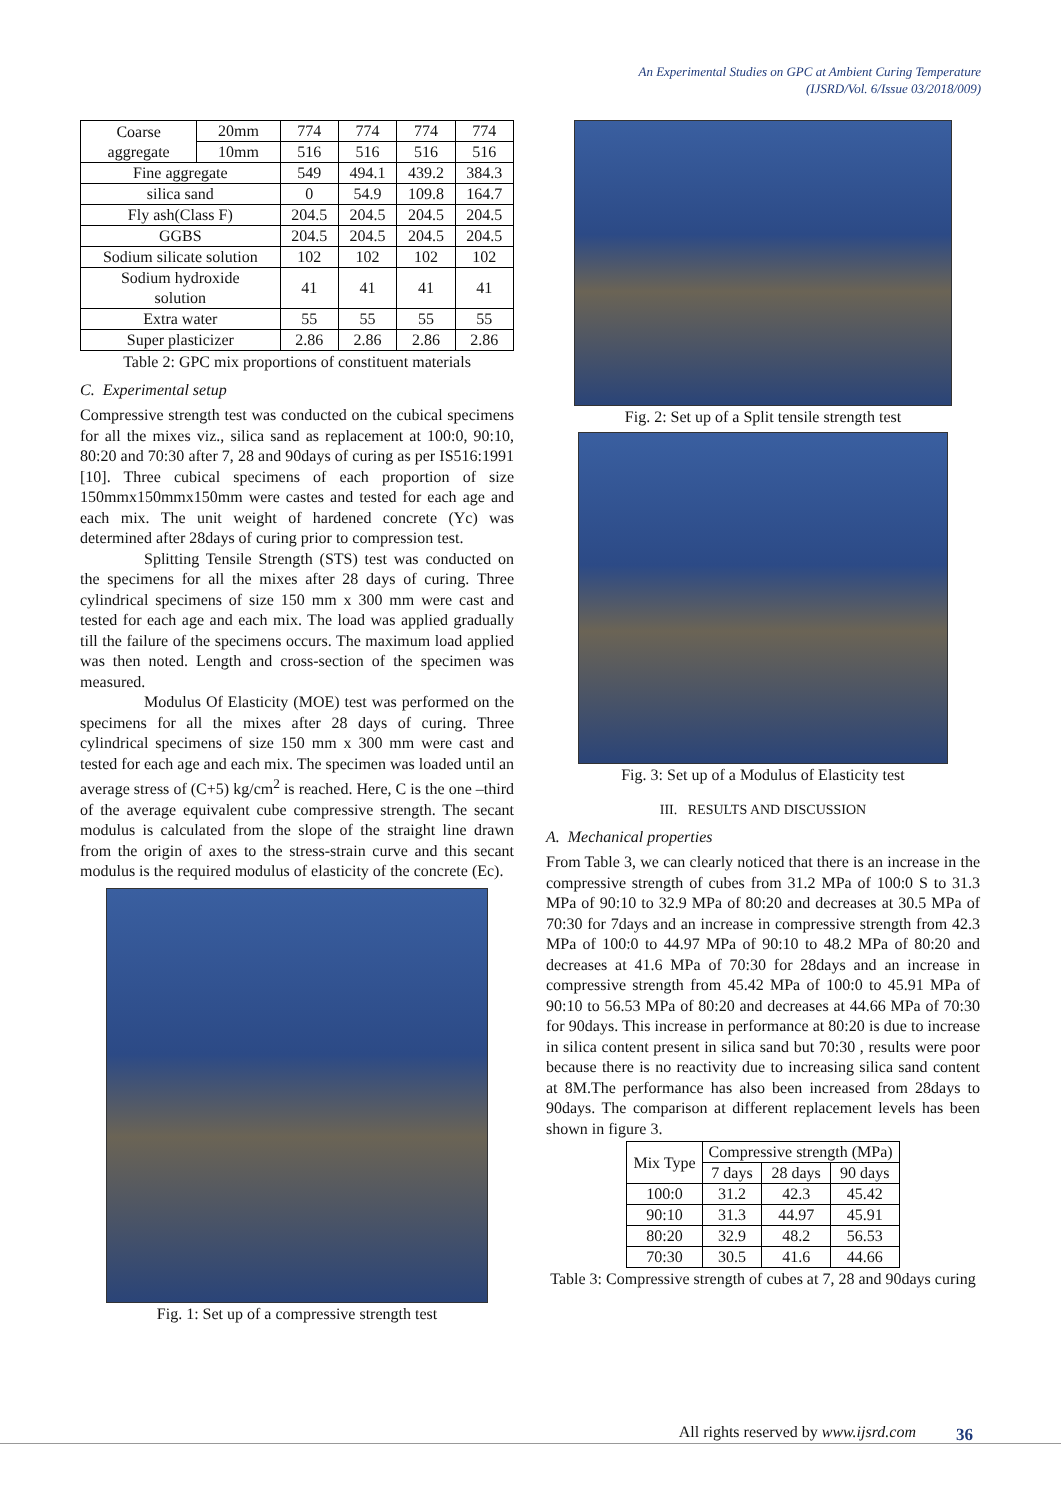An Experimental Studies on GPC at Ambient Curing Temperature
(IJSRD/Vol. 6/Issue 03/2018/009)
| Coarse aggregate | 20mm | 774 | 774 | 774 | 774 |
| | 10mm | 516 | 516 | 516 | 516 |
| Fine aggregate | | 549 | 494.1 | 439.2 | 384.3 |
| silica sand | | 0 | 54.9 | 109.8 | 164.7 |
| Fly ash(Class F) | | 204.5 | 204.5 | 204.5 | 204.5 |
| GGBS | | 204.5 | 204.5 | 204.5 | 204.5 |
| Sodium silicate solution | | 102 | 102 | 102 | 102 |
| Sodium hydroxide solution | | 41 | 41 | 41 | 41 |
| Extra water | | 55 | 55 | 55 | 55 |
| Super plasticizer | | 2.86 | 2.86 | 2.86 | 2.86 |
Table 2: GPC mix proportions of constituent materials
C. Experimental setup
Compressive strength test was conducted on the cubical specimens for all the mixes viz., silica sand as replacement at 100:0, 90:10, 80:20 and 70:30 after 7, 28 and 90days of curing as per IS516:1991 [10]. Three cubical specimens of each proportion of size 150mmx150mmx150mm were castes and tested for each age and each mix. The unit weight of hardened concrete (Yc) was determined after 28days of curing prior to compression test.
Splitting Tensile Strength (STS) test was conducted on the specimens for all the mixes after 28 days of curing. Three cylindrical specimens of size 150 mm x 300 mm were cast and tested for each age and each mix. The load was applied gradually till the failure of the specimens occurs. The maximum load applied was then noted. Length and cross-section of the specimen was measured.
Modulus Of Elasticity (MOE) test was performed on the specimens for all the mixes after 28 days of curing. Three cylindrical specimens of size 150 mm x 300 mm were cast and tested for each age and each mix. The specimen was loaded until an average stress of (C+5) kg/cm<sup>2</sup> is reached. Here, C is the one –third of the average equivalent cube compressive strength. The secant modulus is calculated from the slope of the straight line drawn from the origin of axes to the stress-strain curve and this secant modulus is the required modulus of elasticity of the concrete (Ec).
Fig. 1: Set up of a compressive strength test
Fig. 2: Set up of a Split tensile strength test
Fig. 3: Set up of a Modulus of Elasticity test
III. RESULTS AND DISCUSSION
A. Mechanical properties
From Table 3, we can clearly noticed that there is an increase in the compressive strength of cubes from 31.2 MPa of 100:0 S to 31.3 MPa of 90:10 to 32.9 MPa of 80:20 and decreases at 30.5 MPa of 70:30 for 7days and an increase in compressive strength from 42.3 MPa of 100:0 to 44.97 MPa of 90:10 to 48.2 MPa of 80:20 and decreases at 41.6 MPa of 70:30 for 28days and an increase in compressive strength from 45.42 MPa of 100:0 to 45.91 MPa of 90:10 to 56.53 MPa of 80:20 and decreases at 44.66 MPa of 70:30 for 90days. This increase in performance at 80:20 is due to increase in silica content present in silica sand but 70:30 , results were poor because there is no reactivity due to increasing silica sand content at 8M.The performance has also been increased from 28days to 90days. The comparison at different replacement levels has been shown in figure 3.
| Mix Type | Compressive strength (MPa) | | |
| --- | --- | --- | --- |
| | 7 days | 28 days | 90 days |
| 100:0 | 31.2 | 42.3 | 45.42 |
| 90:10 | 31.3 | 44.97 | 45.91 |
| 80:20 | 32.9 | 48.2 | 56.53 |
| 70:30 | 30.5 | 41.6 | 44.66 |
Table 3: Compressive strength of cubes at 7, 28 and 90days curing
All rights reserved by www.ijsrd.com
36